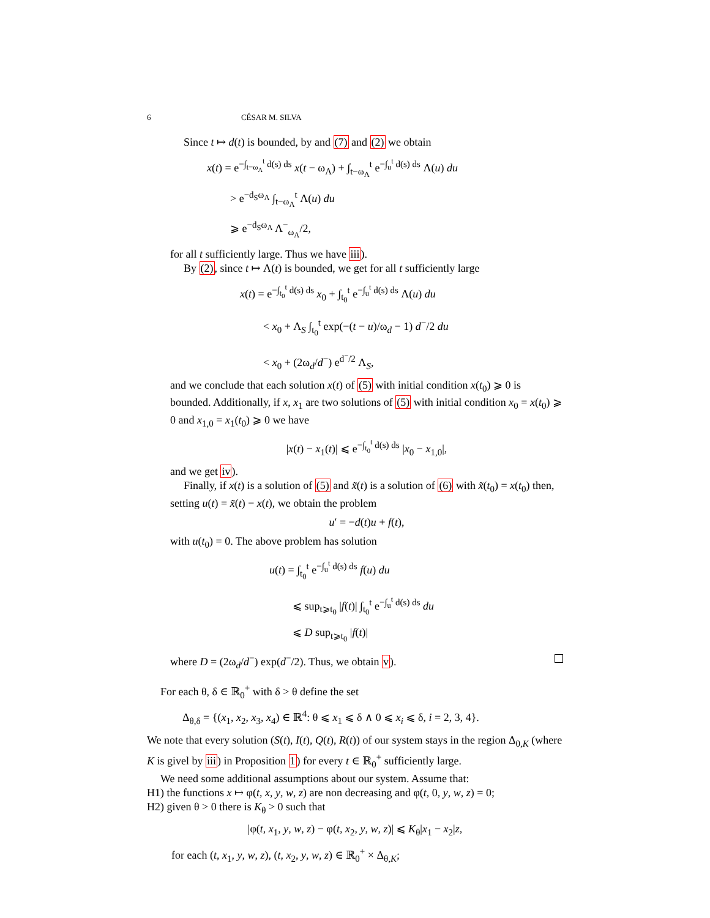6 CÉSAR M. SILVA
Since t ↦ d(t) is bounded, by and (7) and (2) we obtain
x(t) = e<sup>−∫<sub>t−ω<sub>Λ</sub></sub><sup>t</sup> d(s) ds</sup> x(t − ω<sub>Λ</sub>) + ∫<sub>t−ω<sub>Λ</sub></sub><sup>t</sup> e<sup>−∫<sub>u</sub><sup>t</sup> d(s) ds</sup> Λ(u) du
> e<sup>−d<sub>S</sub>ω<sub>Λ</sub></sup> ∫<sub>t−ω<sub>Λ</sub></sub><sup>t</sup> Λ(u) du
⩾ e<sup>−d<sub>S</sub>ω<sub>Λ</sub></sup> Λ<sup>−</sup><sub>ω<sub>Λ</sub></sub>/2,
for all t sufficiently large. Thus we have iii).
By (2), since t ↦ Λ(t) is bounded, we get for all t sufficiently large
x(t) = e<sup>−∫<sub>t<sub>0</sub></sub><sup>t</sup> d(s) ds</sup> x<sub>0</sub> + ∫<sub>t<sub>0</sub></sub><sup>t</sup> e<sup>−∫<sub>u</sub><sup>t</sup> d(s) ds</sup> Λ(u) du
< x<sub>0</sub> + Λ<sub>S</sub> ∫<sub>t<sub>0</sub></sub><sup>t</sup> exp(−(t − u)/ω<sub>d</sub> − 1) d<sup>−</sup>/2 du
< x<sub>0</sub> + (2ω<sub>d</sub>/d<sup>−</sup>) e<sup>d<sup>−</sup>/2</sup> Λ<sub>S</sub>,
and we conclude that each solution x(t) of (5) with initial condition x(t<sub>0</sub>) ⩾ 0 is bounded. Additionally, if x, x<sub>1</sub> are two solutions of (5) with initial condition x<sub>0</sub> = x(t<sub>0</sub>) ⩾ 0 and x<sub>1,0</sub> = x<sub>1</sub>(t<sub>0</sub>) ⩾ 0 we have
|x(t) − x<sub>1</sub>(t)| ⩽ e<sup>−∫<sub>t<sub>0</sub></sub><sup>t</sup> d(s) ds</sup> |x<sub>0</sub> − x<sub>1,0</sub>|,
and we get iv).
Finally, if x(t) is a solution of (5) and x̃(t) is a solution of (6) with x̃(t<sub>0</sub>) = x(t<sub>0</sub>) then, setting u(t) = x̃(t) − x(t), we obtain the problem
u′ = −d(t)u + f(t),
with u(t<sub>0</sub>) = 0. The above problem has solution
u(t) = ∫<sub>t<sub>0</sub></sub><sup>t</sup> e<sup>−∫<sub>u</sub><sup>t</sup> d(s) ds</sup> f(u) du
⩽ sup<sub>t⩾t<sub>0</sub></sub> |f(t)| ∫<sub>t<sub>0</sub></sub><sup>t</sup> e<sup>−∫<sub>u</sub><sup>t</sup> d(s) ds</sup> du
⩽ D sup<sub>t⩾t<sub>0</sub></sub> |f(t)|
where D = (2ω<sub>d</sub>/d<sup>−</sup>) exp(d<sup>−</sup>/2). Thus, we obtain v).
For each θ, δ ∈ ℝ<sub>0</sub><sup>+</sup> with δ > θ define the set
Δ<sub>θ,δ</sub> = {(x<sub>1</sub>, x<sub>2</sub>, x<sub>3</sub>, x<sub>4</sub>) ∈ ℝ<sup>4</sup>: θ ⩽ x<sub>1</sub> ⩽ δ ∧ 0 ⩽ x<sub>i</sub> ⩽ δ, i = 2, 3, 4}.
We note that every solution (S(t), I(t), Q(t), R(t)) of our system stays in the region Δ<sub>0,K</sub> (where K is givel by iii) in Proposition 1) for every t ∈ ℝ<sub>0</sub><sup>+</sup> sufficiently large.
We need some additional assumptions about our system. Assume that:
H1) the functions x ↦ φ(t, x, y, w, z) are non decreasing and φ(t, 0, y, w, z) = 0;
H2) given θ > 0 there is K<sub>θ</sub> > 0 such that
|φ(t, x<sub>1</sub>, y, w, z) − φ(t, x<sub>2</sub>, y, w, z)| ⩽ K<sub>θ</sub>|x<sub>1</sub> − x<sub>2</sub>|z,
for each (t, x<sub>1</sub>, y, w, z), (t, x<sub>2</sub>, y, w, z) ∈ ℝ<sub>0</sub><sup>+</sup> × Δ<sub>θ,K</sub>;